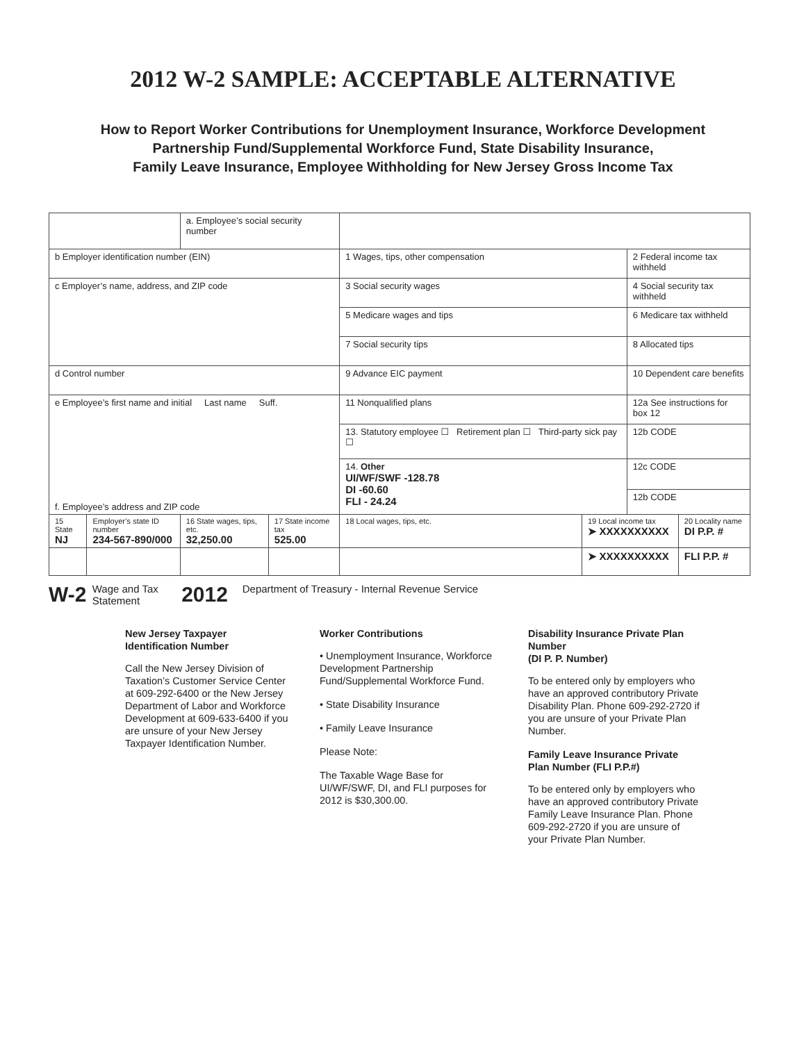2012 W-2 SAMPLE: ACCEPTABLE ALTERNATIVE
How to Report Worker Contributions for Unemployment Insurance, Workforce Development
Partnership Fund/Supplemental Workforce Fund, State Disability Insurance,
Family Leave Insurance, Employee Withholding for New Jersey Gross Income Tax
| | | a. Employee’s social security number | | | | | |
| b Employer identification number (EIN) | | | | 1 Wages, tips, other compensation | | 2 Federal income tax withheld | |
| c Employer’s name, address, and ZIP code | | | | 3 Social security wages | | 4 Social security tax withheld | |
| | | | | 5 Medicare wages and tips | | 6 Medicare tax withheld | |
| | | | | 7 Social security tips | | 8 Allocated tips | |
| d Control number | | | | 9 Advance EIC payment | | 10 Dependent care benefits | |
| e Employee’s first name and initial Last name Suff. f. Employee’s address and ZIP code | | | | 11 Nonqualified plans | | 12a See instructions for box 12 | |
| | | | | 13. Statutory employee ☐ Retirement plan ☐ Third-party sick pay ☐ | | 12b CODE | |
| | | | | 14. Other UI/WF/SWF -128.78 DI -60.60 FLI - 24.24 | | 12c CODE | |
| | | | | | | 12b CODE | |
| 15 State NJ | Employer’s state ID number 234-567-890/000 | 16 State wages, tips, etc. 32,250.00 | 17 State income tax 525.00 | 18 Local wages, tips, etc. | 19 Local income tax ➤ XXXXXXXXXX | | 20 Locality name DI P.P. # |
| | | | | | ➤ XXXXXXXXXX | | FLI P.P. # |
W-2 Wage and Tax
Statement 2012 Department of Treasury - Internal Revenue Service
New Jersey Taxpayer Identification Number
Call the New Jersey Division of Taxation’s Customer Service Center at 609-292-6400 or the New Jersey Department of Labor and Workforce Development at 609-633-6400 if you are unsure of your New Jersey Taxpayer Identification Number.
Worker Contributions
• Unemployment Insurance, Workforce Development Partnership Fund/Supplemental Workforce Fund.
• State Disability Insurance
• Family Leave Insurance
Please Note:
The Taxable Wage Base for UI/WF/SWF, DI, and FLI purposes for 2012 is $30,300.00.
Disability Insurance Private Plan Number
(DI P. P. Number)
To be entered only by employers who have an approved contributory Private Disability Plan. Phone 609-292-2720 if you are unsure of your Private Plan Number.
Family Leave Insurance Private Plan Number (FLI P.P.#)
To be entered only by employers who have an approved contributory Private Family Leave Insurance Plan. Phone 609-292-2720 if you are unsure of your Private Plan Number.